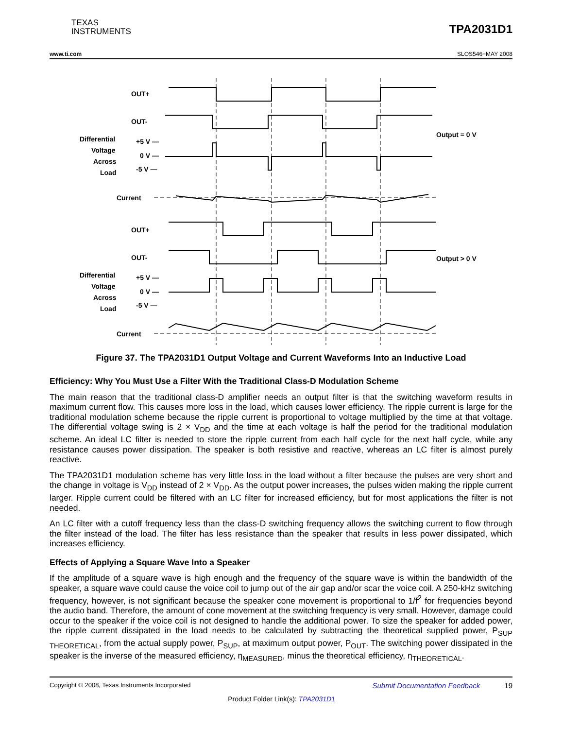TEXAS
INSTRUMENTS
TPA2031D1
www.ti.com SLOS546−MAY 2008
OUT+
OUT-
Differential
Voltage
Across
Load
+5 V —
0 V —
-5 V —
Current
Output = 0 V
OUT+
OUT-
Differential
Voltage
Across
Load
+5 V —
0 V —
-5 V —
Current
Output > 0 V
Figure 37. The TPA2031D1 Output Voltage and Current Waveforms Into an Inductive Load
Efficiency: Why You Must Use a Filter With the Traditional Class-D Modulation Scheme
The main reason that the traditional class-D amplifier needs an output filter is that the switching waveform results in maximum current flow. This causes more loss in the load, which causes lower efficiency. The ripple current is large for the traditional modulation scheme because the ripple current is proportional to voltage multiplied by the time at that voltage. The differential voltage swing is 2 × V<sub>DD</sub> and the time at each voltage is half the period for the traditional modulation scheme. An ideal LC filter is needed to store the ripple current from each half cycle for the next half cycle, while any resistance causes power dissipation. The speaker is both resistive and reactive, whereas an LC filter is almost purely reactive.
The TPA2031D1 modulation scheme has very little loss in the load without a filter because the pulses are very short and the change in voltage is V<sub>DD</sub> instead of 2 × V<sub>DD</sub>. As the output power increases, the pulses widen making the ripple current larger. Ripple current could be filtered with an LC filter for increased efficiency, but for most applications the filter is not needed.
An LC filter with a cutoff frequency less than the class-D switching frequency allows the switching current to flow through the filter instead of the load. The filter has less resistance than the speaker that results in less power dissipated, which increases efficiency.
Effects of Applying a Square Wave Into a Speaker
If the amplitude of a square wave is high enough and the frequency of the square wave is within the bandwidth of the speaker, a square wave could cause the voice coil to jump out of the air gap and/or scar the voice coil. A 250-kHz switching frequency, however, is not significant because the speaker cone movement is proportional to 1/f<sup>2</sup> for frequencies beyond the audio band. Therefore, the amount of cone movement at the switching frequency is very small. However, damage could occur to the speaker if the voice coil is not designed to handle the additional power. To size the speaker for added power, the ripple current dissipated in the load needs to be calculated by subtracting the theoretical supplied power, P<sub>SUP THEORETICAL</sub>, from the actual supply power, P<sub>SUP</sub>, at maximum output power, P<sub>OUT</sub>. The switching power dissipated in the speaker is the inverse of the measured efficiency, η<sub>MEASURED</sub>, minus the theoretical efficiency, η<sub>THEORETICAL</sub>.
Copyright © 2008, Texas Instruments Incorporated Submit Documentation Feedback 19
Product Folder Link(s): TPA2031D1